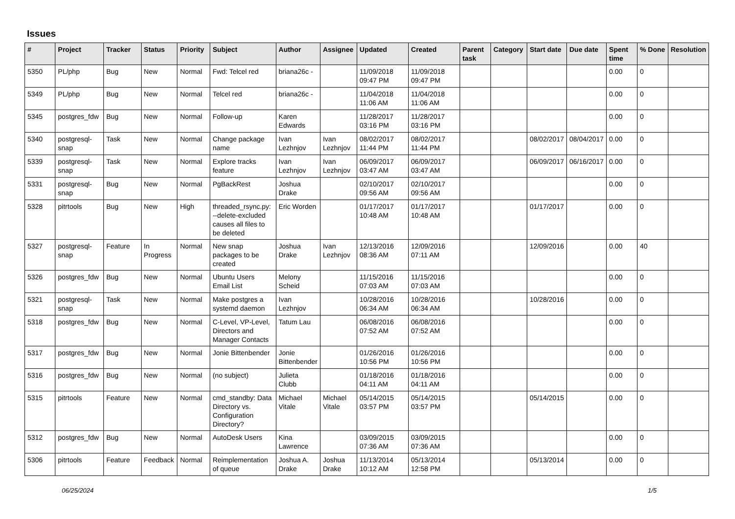Issues
| # | Project | Tracker | Status | Priority | Subject | Author | Assignee | Updated | Created | Parent task | Category | Start date | Due date | Spent time | % Done | Resolution |
| --- | --- | --- | --- | --- | --- | --- | --- | --- | --- | --- | --- | --- | --- | --- | --- | --- |
| 5350 | PL/php | Bug | New | Normal | Fwd: Telcel red | briana26c - | | 11/09/2018 09:47 PM | 11/09/2018 09:47 PM | | | | | 0.00 | 0 | |
| 5349 | PL/php | Bug | New | Normal | Telcel red | briana26c - | | 11/04/2018 11:06 AM | 11/04/2018 11:06 AM | | | | | 0.00 | 0 | |
| 5345 | postgres_fdw | Bug | New | Normal | Follow-up | Karen Edwards | | 11/28/2017 03:16 PM | 11/28/2017 03:16 PM | | | | | 0.00 | 0 | |
| 5340 | postgresql-snap | Task | New | Normal | Change package name | Ivan Lezhnjov | Ivan Lezhnjov | 08/02/2017 11:44 PM | 08/02/2017 11:44 PM | | | 08/02/2017 | 08/04/2017 | 0.00 | 0 | |
| 5339 | postgresql-snap | Task | New | Normal | Explore tracks feature | Ivan Lezhnjov | Ivan Lezhnjov | 06/09/2017 03:47 AM | 06/09/2017 03:47 AM | | | 06/09/2017 | 06/16/2017 | 0.00 | 0 | |
| 5331 | postgresql-snap | Bug | New | Normal | PgBackRest | Joshua Drake | | 02/10/2017 09:56 AM | 02/10/2017 09:56 AM | | | | | 0.00 | 0 | |
| 5328 | pitrtools | Bug | New | High | threaded_rsync.py: --delete-excluded causes all files to be deleted | Eric Worden | | 01/17/2017 10:48 AM | 01/17/2017 10:48 AM | | | 01/17/2017 | | 0.00 | 0 | |
| 5327 | postgresql-snap | Feature | In Progress | Normal | New snap packages to be created | Joshua Drake | Ivan Lezhnjov | 12/13/2016 08:36 AM | 12/09/2016 07:11 AM | | | 12/09/2016 | | 0.00 | 40 | |
| 5326 | postgres_fdw | Bug | New | Normal | Ubuntu Users Email List | Melony Scheid | | 11/15/2016 07:03 AM | 11/15/2016 07:03 AM | | | | | 0.00 | 0 | |
| 5321 | postgresql-snap | Task | New | Normal | Make postgres a systemd daemon | Ivan Lezhnjov | | 10/28/2016 06:34 AM | 10/28/2016 06:34 AM | | | 10/28/2016 | | 0.00 | 0 | |
| 5318 | postgres_fdw | Bug | New | Normal | C-Level, VP-Level, Directors and Manager Contacts | Tatum Lau | | 06/08/2016 07:52 AM | 06/08/2016 07:52 AM | | | | | 0.00 | 0 | |
| 5317 | postgres_fdw | Bug | New | Normal | Jonie Bittenbender | Jonie Bittenbender | | 01/26/2016 10:56 PM | 01/26/2016 10:56 PM | | | | | 0.00 | 0 | |
| 5316 | postgres_fdw | Bug | New | Normal | (no subject) | Julieta Clubb | | 01/18/2016 04:11 AM | 01/18/2016 04:11 AM | | | | | 0.00 | 0 | |
| 5315 | pitrtools | Feature | New | Normal | cmd_standby: Data Directory vs. Configuration Directory? | Michael Vitale | Michael Vitale | 05/14/2015 03:57 PM | 05/14/2015 03:57 PM | | | 05/14/2015 | | 0.00 | 0 | |
| 5312 | postgres_fdw | Bug | New | Normal | AutoDesk Users | Kina Lawrence | | 03/09/2015 07:36 AM | 03/09/2015 07:36 AM | | | | | 0.00 | 0 | |
| 5306 | pitrtools | Feature | Feedback | Normal | Reimplementation of queue | Joshua A. Drake | Joshua Drake | 11/13/2014 10:12 AM | 05/13/2014 12:58 PM | | | 05/13/2014 | | 0.00 | 0 | |
06/25/2024 1/5